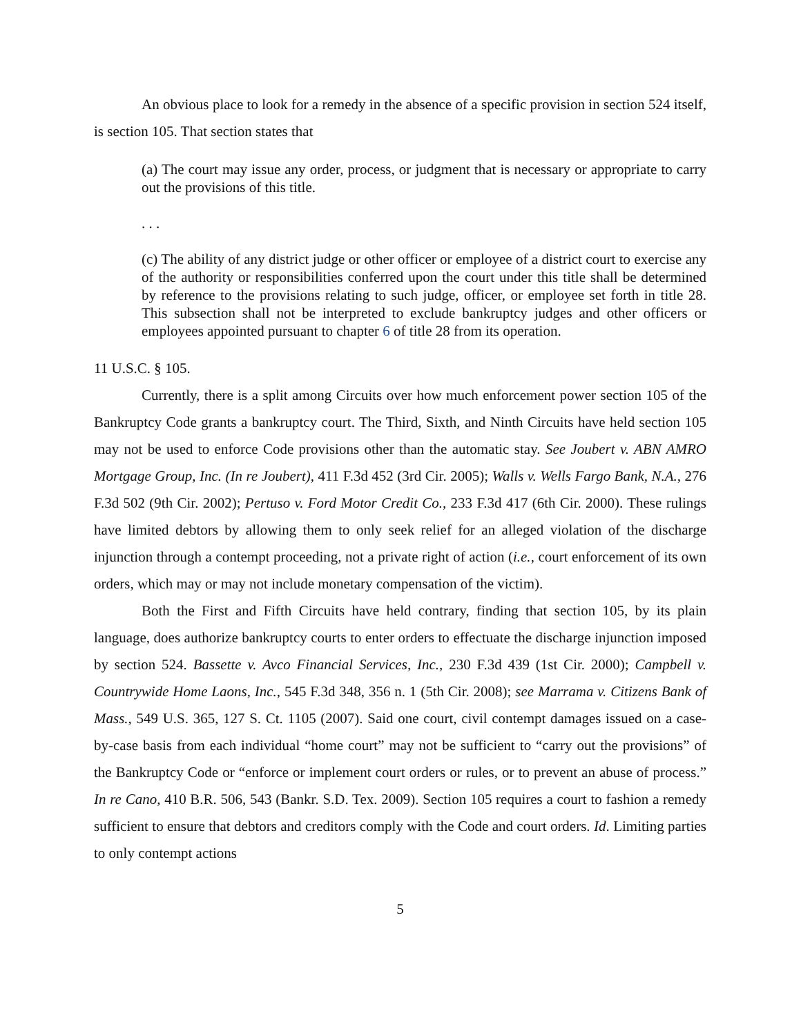An obvious place to look for a remedy in the absence of a specific provision in section 524 itself, is section 105. That section states that
(a) The court may issue any order, process, or judgment that is necessary or appropriate to carry out the provisions of this title.
. . .
(c) The ability of any district judge or other officer or employee of a district court to exercise any of the authority or responsibilities conferred upon the court under this title shall be determined by reference to the provisions relating to such judge, officer, or employee set forth in title 28. This subsection shall not be interpreted to exclude bankruptcy judges and other officers or employees appointed pursuant to chapter 6 of title 28 from its operation.
11 U.S.C. § 105.
Currently, there is a split among Circuits over how much enforcement power section 105 of the Bankruptcy Code grants a bankruptcy court. The Third, Sixth, and Ninth Circuits have held section 105 may not be used to enforce Code provisions other than the automatic stay. See Joubert v. ABN AMRO Mortgage Group, Inc. (In re Joubert), 411 F.3d 452 (3rd Cir. 2005); Walls v. Wells Fargo Bank, N.A., 276 F.3d 502 (9th Cir. 2002); Pertuso v. Ford Motor Credit Co., 233 F.3d 417 (6th Cir. 2000). These rulings have limited debtors by allowing them to only seek relief for an alleged violation of the discharge injunction through a contempt proceeding, not a private right of action (i.e., court enforcement of its own orders, which may or may not include monetary compensation of the victim).
Both the First and Fifth Circuits have held contrary, finding that section 105, by its plain language, does authorize bankruptcy courts to enter orders to effectuate the discharge injunction imposed by section 524. Bassette v. Avco Financial Services, Inc., 230 F.3d 439 (1st Cir. 2000); Campbell v. Countrywide Home Laons, Inc., 545 F.3d 348, 356 n. 1 (5th Cir. 2008); see Marrama v. Citizens Bank of Mass., 549 U.S. 365, 127 S. Ct. 1105 (2007). Said one court, civil contempt damages issued on a case-by-case basis from each individual “home court” may not be sufficient to “carry out the provisions” of the Bankruptcy Code or “enforce or implement court orders or rules, or to prevent an abuse of process.” In re Cano, 410 B.R. 506, 543 (Bankr. S.D. Tex. 2009). Section 105 requires a court to fashion a remedy sufficient to ensure that debtors and creditors comply with the Code and court orders. Id. Limiting parties to only contempt actions
5